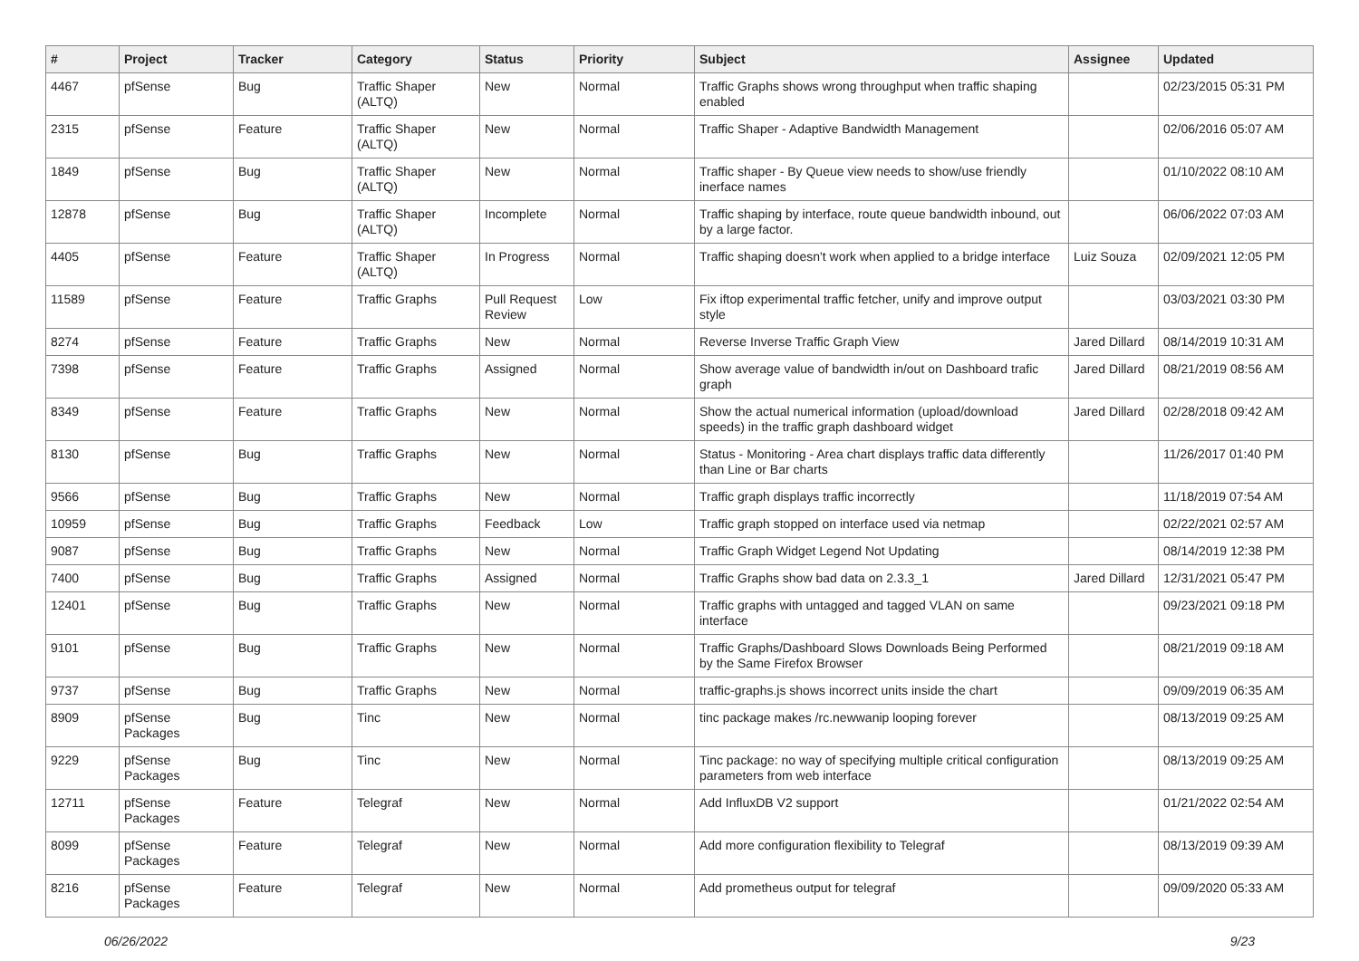| # | Project | Tracker | Category | Status | Priority | Subject | Assignee | Updated |
| --- | --- | --- | --- | --- | --- | --- | --- | --- |
| 4467 | pfSense | Bug | Traffic Shaper (ALTQ) | New | Normal | Traffic Graphs shows wrong throughput when traffic shaping enabled | | 02/23/2015 05:31 PM |
| 2315 | pfSense | Feature | Traffic Shaper (ALTQ) | New | Normal | Traffic Shaper - Adaptive Bandwidth Management | | 02/06/2016 05:07 AM |
| 1849 | pfSense | Bug | Traffic Shaper (ALTQ) | New | Normal | Traffic shaper - By Queue view needs to show/use friendly inerface names | | 01/10/2022 08:10 AM |
| 12878 | pfSense | Bug | Traffic Shaper (ALTQ) | Incomplete | Normal | Traffic shaping by interface, route queue bandwidth inbound, out by a large factor. | | 06/06/2022 07:03 AM |
| 4405 | pfSense | Feature | Traffic Shaper (ALTQ) | In Progress | Normal | Traffic shaping doesn't work when applied to a bridge interface | Luiz Souza | 02/09/2021 12:05 PM |
| 11589 | pfSense | Feature | Traffic Graphs | Pull Request Review | Low | Fix iftop experimental traffic fetcher, unify and improve output style | | 03/03/2021 03:30 PM |
| 8274 | pfSense | Feature | Traffic Graphs | New | Normal | Reverse Inverse Traffic Graph View | Jared Dillard | 08/14/2019 10:31 AM |
| 7398 | pfSense | Feature | Traffic Graphs | Assigned | Normal | Show average value of bandwidth in/out on Dashboard trafic graph | Jared Dillard | 08/21/2019 08:56 AM |
| 8349 | pfSense | Feature | Traffic Graphs | New | Normal | Show the actual numerical information (upload/download speeds) in the traffic graph dashboard widget | Jared Dillard | 02/28/2018 09:42 AM |
| 8130 | pfSense | Bug | Traffic Graphs | New | Normal | Status - Monitoring - Area chart displays traffic data differently than Line or Bar charts | | 11/26/2017 01:40 PM |
| 9566 | pfSense | Bug | Traffic Graphs | New | Normal | Traffic graph displays traffic incorrectly | | 11/18/2019 07:54 AM |
| 10959 | pfSense | Bug | Traffic Graphs | Feedback | Low | Traffic graph stopped on interface used via netmap | | 02/22/2021 02:57 AM |
| 9087 | pfSense | Bug | Traffic Graphs | New | Normal | Traffic Graph Widget Legend Not Updating | | 08/14/2019 12:38 PM |
| 7400 | pfSense | Bug | Traffic Graphs | Assigned | Normal | Traffic Graphs show bad data on 2.3.3_1 | Jared Dillard | 12/31/2021 05:47 PM |
| 12401 | pfSense | Bug | Traffic Graphs | New | Normal | Traffic graphs with untagged and tagged VLAN on same interface | | 09/23/2021 09:18 PM |
| 9101 | pfSense | Bug | Traffic Graphs | New | Normal | Traffic Graphs/Dashboard Slows Downloads Being Performed by the Same Firefox Browser | | 08/21/2019 09:18 AM |
| 9737 | pfSense | Bug | Traffic Graphs | New | Normal | traffic-graphs.js shows incorrect units inside the chart | | 09/09/2019 06:35 AM |
| 8909 | pfSense Packages | Bug | Tinc | New | Normal | tinc package makes /rc.newwanip looping forever | | 08/13/2019 09:25 AM |
| 9229 | pfSense Packages | Bug | Tinc | New | Normal | Tinc package: no way of specifying multiple critical configuration parameters from web interface | | 08/13/2019 09:25 AM |
| 12711 | pfSense Packages | Feature | Telegraf | New | Normal | Add InfluxDB V2 support | | 01/21/2022 02:54 AM |
| 8099 | pfSense Packages | Feature | Telegraf | New | Normal | Add more configuration flexibility to Telegraf | | 08/13/2019 09:39 AM |
| 8216 | pfSense Packages | Feature | Telegraf | New | Normal | Add prometheus output for telegraf | | 09/09/2020 05:33 AM |
06/26/2022 9/23